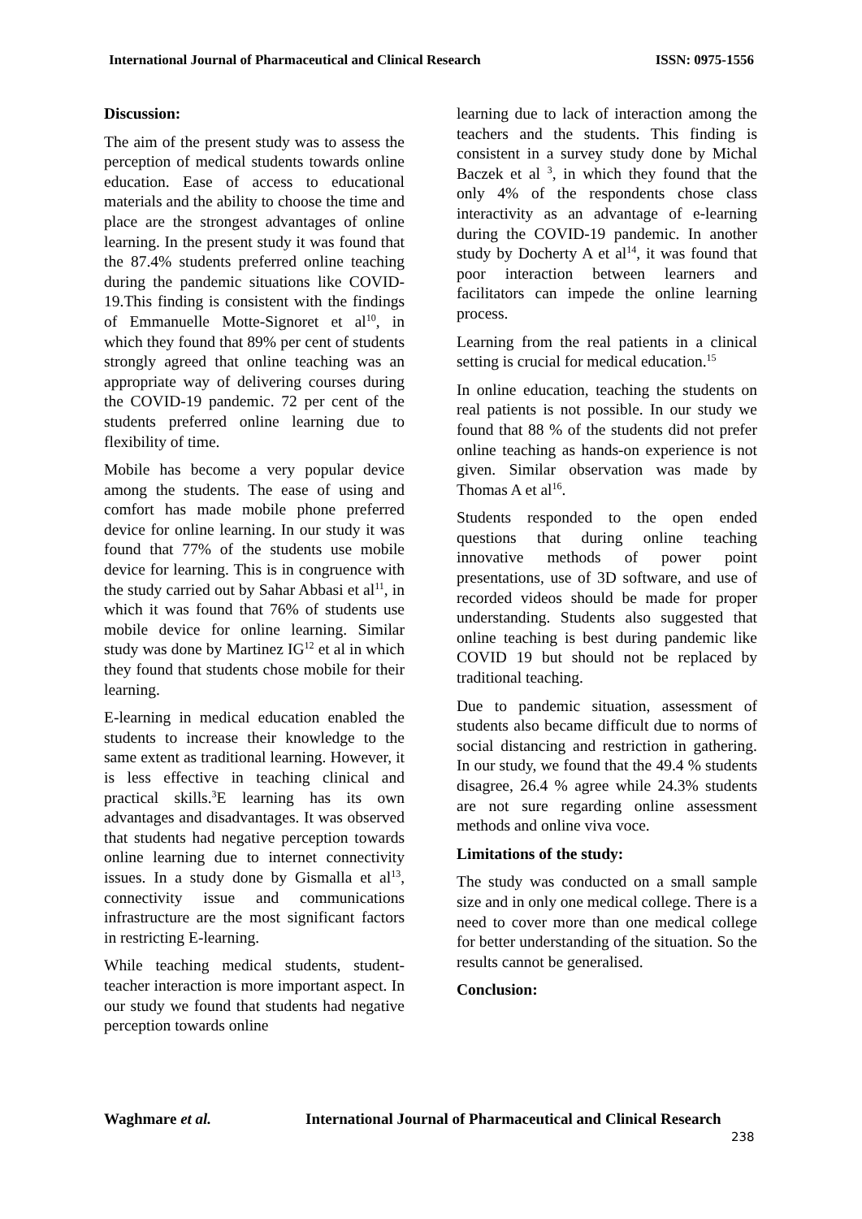International Journal of Pharmaceutical and Clinical Research ISSN: 0975-1556
Discussion:
The aim of the present study was to assess the perception of medical students towards online education. Ease of access to educational materials and the ability to choose the time and place are the strongest advantages of online learning. In the present study it was found that the 87.4% students preferred online teaching during the pandemic situations like COVID-19.This finding is consistent with the findings of Emmanuelle Motte-Signoret et al<sup>10</sup>, in which they found that 89% per cent of students strongly agreed that online teaching was an appropriate way of delivering courses during the COVID-19 pandemic. 72 per cent of the students preferred online learning due to flexibility of time.
Mobile has become a very popular device among the students. The ease of using and comfort has made mobile phone preferred device for online learning. In our study it was found that 77% of the students use mobile device for learning. This is in congruence with the study carried out by Sahar Abbasi et al<sup>11</sup>, in which it was found that 76% of students use mobile device for online learning. Similar study was done by Martinez IG<sup>12</sup> et al in which they found that students chose mobile for their learning.
E-learning in medical education enabled the students to increase their knowledge to the same extent as traditional learning. However, it is less effective in teaching clinical and practical skills.<sup>3</sup>E learning has its own advantages and disadvantages. It was observed that students had negative perception towards online learning due to internet connectivity issues. In a study done by Gismalla et al<sup>13</sup>, connectivity issue and communications infrastructure are the most significant factors in restricting E-learning.
While teaching medical students, student-teacher interaction is more important aspect. In our study we found that students had negative perception towards online
learning due to lack of interaction among the teachers and the students. This finding is consistent in a survey study done by Michal Baczek et al <sup>3</sup>, in which they found that the only 4% of the respondents chose class interactivity as an advantage of e-learning during the COVID-19 pandemic. In another study by Docherty A et al<sup>14</sup>, it was found that poor interaction between learners and facilitators can impede the online learning process.
Learning from the real patients in a clinical setting is crucial for medical education.<sup>15</sup>
In online education, teaching the students on real patients is not possible. In our study we found that 88 % of the students did not prefer online teaching as hands-on experience is not given. Similar observation was made by Thomas A et al<sup>16</sup>.
Students responded to the open ended questions that during online teaching innovative methods of power point presentations, use of 3D software, and use of recorded videos should be made for proper understanding. Students also suggested that online teaching is best during pandemic like COVID 19 but should not be replaced by traditional teaching.
Due to pandemic situation, assessment of students also became difficult due to norms of social distancing and restriction in gathering. In our study, we found that the 49.4 % students disagree, 26.4 % agree while 24.3% students are not sure regarding online assessment methods and online viva voce.
Limitations of the study:
The study was conducted on a small sample size and in only one medical college. There is a need to cover more than one medical college for better understanding of the situation. So the results cannot be generalised.
Conclusion:
Waghmare et al. International Journal of Pharmaceutical and Clinical Research
238